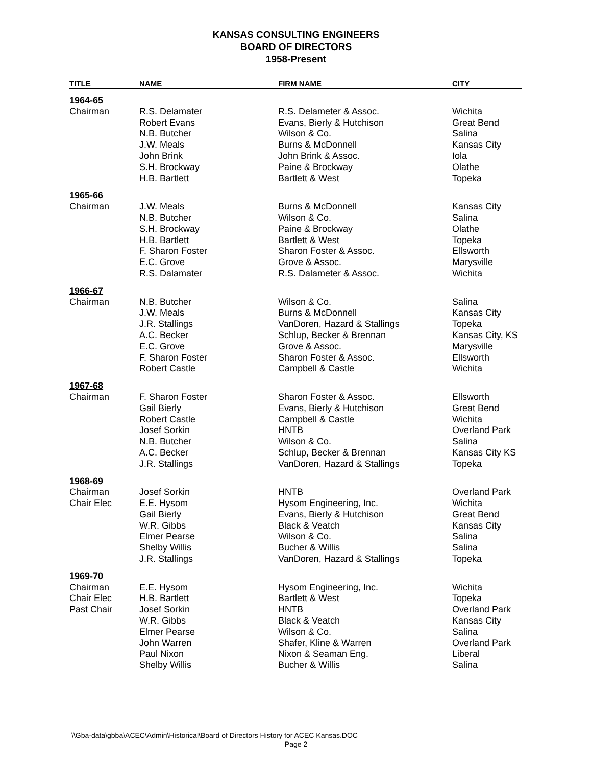KANSAS CONSULTING ENGINEERS
BOARD OF DIRECTORS
1958-Present
| TITLE | NAME | FIRM NAME | CITY |
| --- | --- | --- | --- |
| 1964-65 | | | |
| Chairman | R.S. Delamater | R.S. Delameter & Assoc. | Wichita |
| | Robert Evans | Evans, Bierly & Hutchison | Great Bend |
| | N.B. Butcher | Wilson & Co. | Salina |
| | J.W. Meals | Burns & McDonnell | Kansas City |
| | John Brink | John Brink & Assoc. | Iola |
| | S.H. Brockway | Paine & Brockway | Olathe |
| | H.B. Bartlett | Bartlett & West | Topeka |
| 1965-66 | | | |
| Chairman | J.W. Meals | Burns & McDonnell | Kansas City |
| | N.B. Butcher | Wilson & Co. | Salina |
| | S.H. Brockway | Paine & Brockway | Olathe |
| | H.B. Bartlett | Bartlett & West | Topeka |
| | F. Sharon Foster | Sharon Foster & Assoc. | Ellsworth |
| | E.C. Grove | Grove & Assoc. | Marysville |
| | R.S. Dalamater | R.S. Dalameter & Assoc. | Wichita |
| 1966-67 | | | |
| Chairman | N.B. Butcher | Wilson & Co. | Salina |
| | J.W. Meals | Burns & McDonnell | Kansas City |
| | J.R. Stallings | VanDoren, Hazard & Stallings | Topeka |
| | A.C. Becker | Schlup, Becker & Brennan | Kansas City, KS |
| | E.C. Grove | Grove & Assoc. | Marysville |
| | F. Sharon Foster | Sharon Foster & Assoc. | Ellsworth |
| | Robert Castle | Campbell & Castle | Wichita |
| 1967-68 | | | |
| Chairman | F. Sharon Foster | Sharon Foster & Assoc. | Ellsworth |
| | Gail Bierly | Evans, Bierly & Hutchison | Great Bend |
| | Robert Castle | Campbell & Castle | Wichita |
| | Josef Sorkin | HNTB | Overland Park |
| | N.B. Butcher | Wilson & Co. | Salina |
| | A.C. Becker | Schlup, Becker & Brennan | Kansas City KS |
| | J.R. Stallings | VanDoren, Hazard & Stallings | Topeka |
| 1968-69 | | | |
| Chairman | Josef Sorkin | HNTB | Overland Park |
| Chair Elec | E.E. Hysom | Hysom Engineering, Inc. | Wichita |
| | Gail Bierly | Evans, Bierly & Hutchison | Great Bend |
| | W.R. Gibbs | Black & Veatch | Kansas City |
| | Elmer Pearse | Wilson & Co. | Salina |
| | Shelby Willis | Bucher & Willis | Salina |
| | J.R. Stallings | VanDoren, Hazard & Stallings | Topeka |
| 1969-70 | | | |
| Chairman | E.E. Hysom | Hysom Engineering, Inc. | Wichita |
| Chair Elec | H.B. Bartlett | Bartlett & West | Topeka |
| Past Chair | Josef Sorkin | HNTB | Overland Park |
| | W.R. Gibbs | Black & Veatch | Kansas City |
| | Elmer Pearse | Wilson & Co. | Salina |
| | John Warren | Shafer, Kline & Warren | Overland Park |
| | Paul Nixon | Nixon & Seaman Eng. | Liberal |
| | Shelby Willis | Bucher & Willis | Salina |
\\Gba-data\gbba\ACEC\Admin\Historical\Board of Directors History for ACEC Kansas.DOC
Page 2